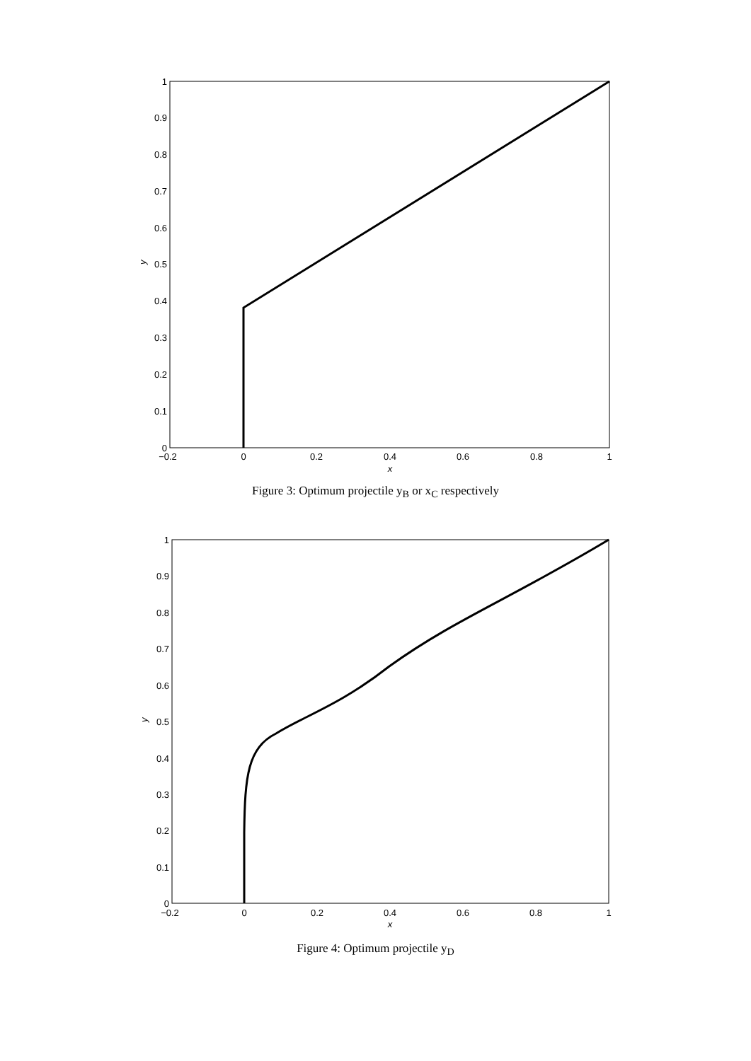0
0.1
0.2
0.3
0.4
0.5
0.6
0.7
0.8
0.9
1
−0.2
0
0.2
0.4
0.6
0.8
1
x
y
Figure 3: Optimum projectile y<sub>B</sub> or x<sub>C</sub> respectively
0
0.1
0.2
0.3
0.4
0.5
0.6
0.7
0.8
0.9
1
−0.2
0
0.2
0.4
0.6
0.8
1
x
y
Figure 4: Optimum projectile y<sub>D</sub>